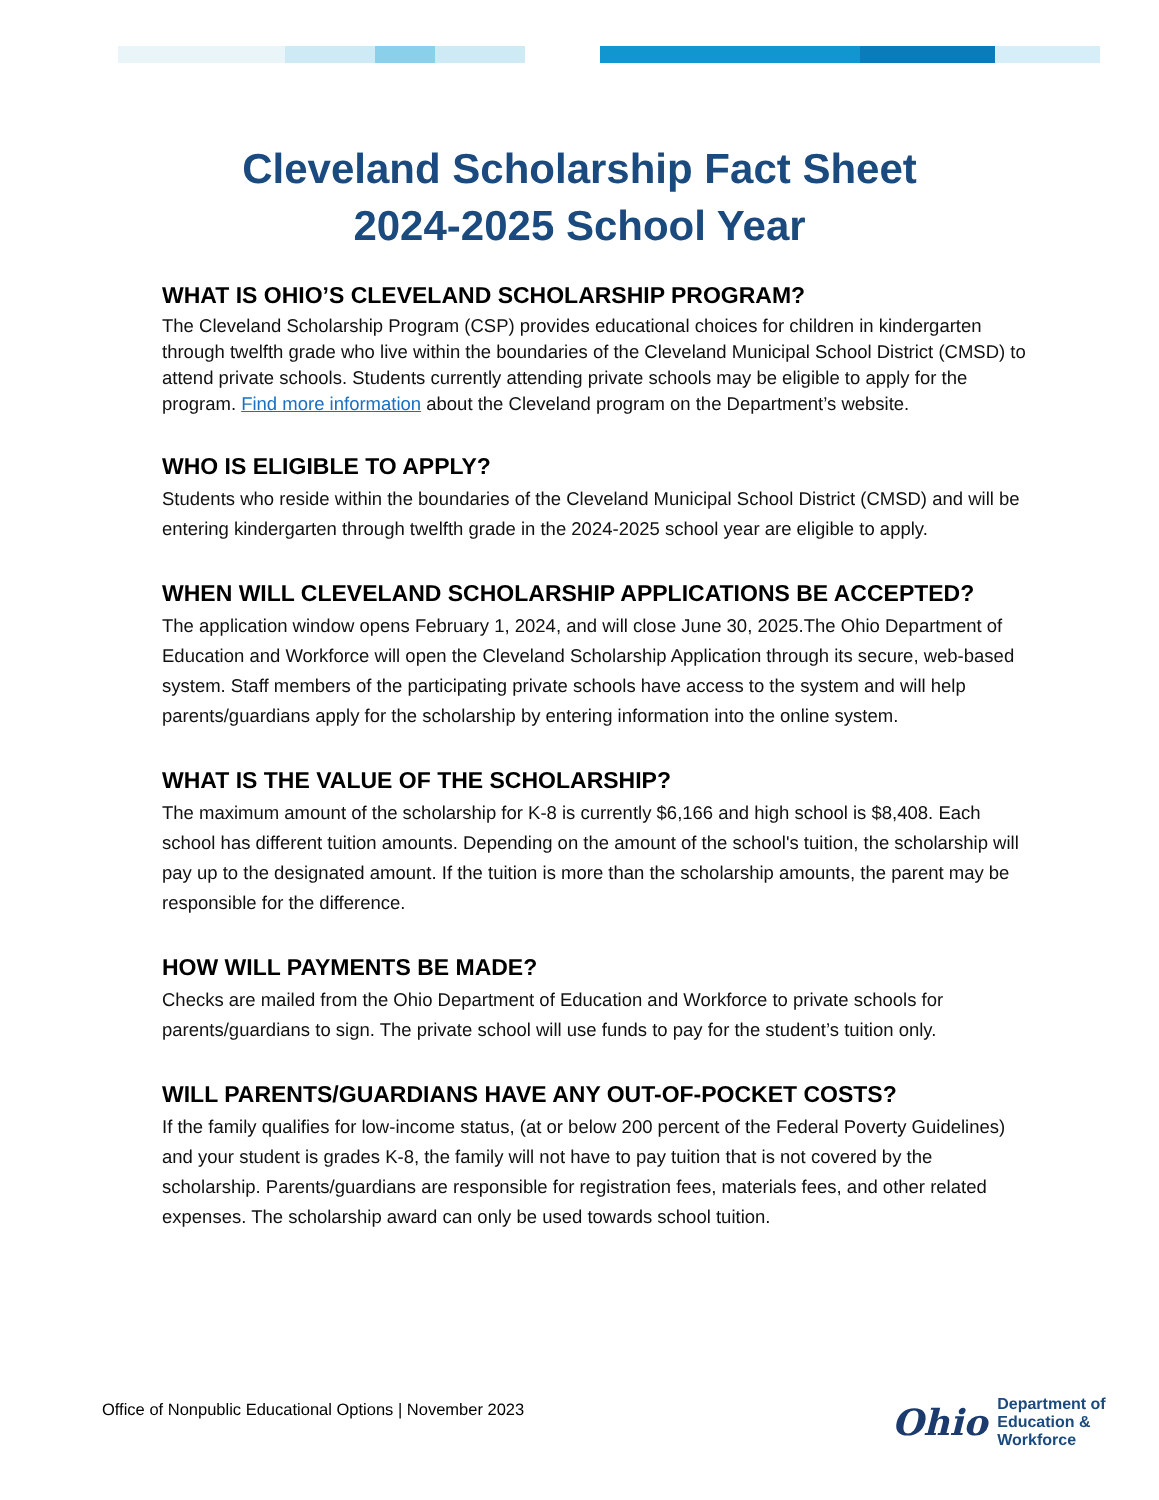Cleveland Scholarship Fact Sheet
2024-2025 School Year
WHAT IS OHIO’S CLEVELAND SCHOLARSHIP PROGRAM?
The Cleveland Scholarship Program (CSP) provides educational choices for children in kindergarten through twelfth grade who live within the boundaries of the Cleveland Municipal School District (CMSD) to attend private schools. Students currently attending private schools may be eligible to apply for the program. Find more information about the Cleveland program on the Department’s website.
WHO IS ELIGIBLE TO APPLY?
Students who reside within the boundaries of the Cleveland Municipal School District (CMSD) and will be entering kindergarten through twelfth grade in the 2024-2025 school year are eligible to apply.
WHEN WILL CLEVELAND SCHOLARSHIP APPLICATIONS BE ACCEPTED?
The application window opens February 1, 2024, and will close June 30, 2025.The Ohio Department of Education and Workforce will open the Cleveland Scholarship Application through its secure, web-based system. Staff members of the participating private schools have access to the system and will help parents/guardians apply for the scholarship by entering information into the online system.
WHAT IS THE VALUE OF THE SCHOLARSHIP?
The maximum amount of the scholarship for K-8 is currently $6,166 and high school is $8,408. Each school has different tuition amounts. Depending on the amount of the school's tuition, the scholarship will pay up to the designated amount. If the tuition is more than the scholarship amounts, the parent may be responsible for the difference.
HOW WILL PAYMENTS BE MADE?
Checks are mailed from the Ohio Department of Education and Workforce to private schools for parents/guardians to sign. The private school will use funds to pay for the student’s tuition only.
WILL PARENTS/GUARDIANS HAVE ANY OUT-OF-POCKET COSTS?
If the family qualifies for low-income status, (at or below 200 percent of the Federal Poverty Guidelines) and your student is grades K-8, the family will not have to pay tuition that is not covered by the scholarship. Parents/guardians are responsible for registration fees, materials fees, and other related expenses. The scholarship award can only be used towards school tuition.
Office of Nonpublic Educational Options | November 2023
Ohio
Department of
Education &
Workforce